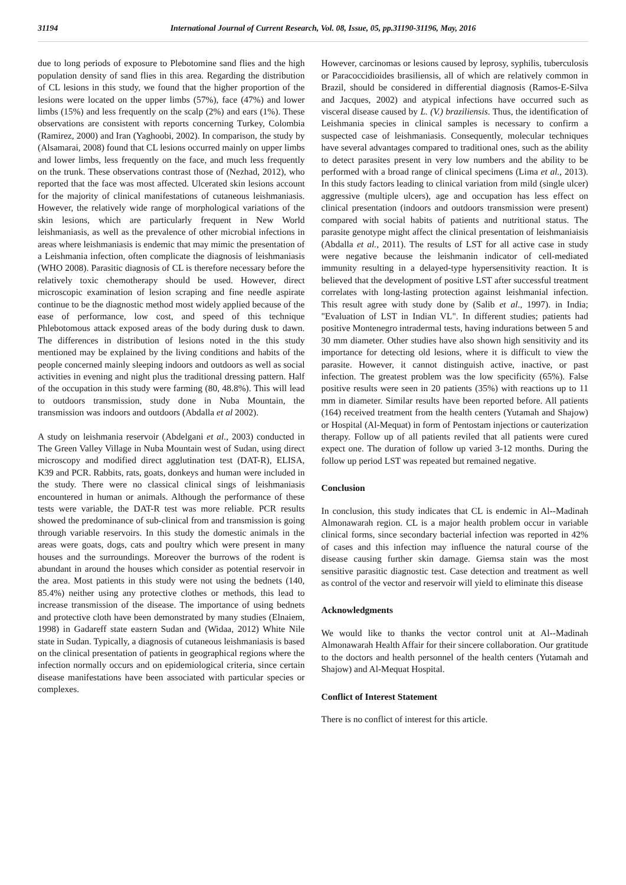31194 International Journal of Current Research, Vol. 08, Issue, 05, pp.31190-31196, May, 2016
due to long periods of exposure to Plebotomine sand flies and the high population density of sand flies in this area. Regarding the distribution of CL lesions in this study, we found that the higher proportion of the lesions were located on the upper limbs (57%), face (47%) and lower limbs (15%) and less frequently on the scalp (2%) and ears (1%). These observations are consistent with reports concerning Turkey, Colombia (Ramirez, 2000) and Iran (Yaghoobi, 2002). In comparison, the study by (Alsamarai, 2008) found that CL lesions occurred mainly on upper limbs and lower limbs, less frequently on the face, and much less frequently on the trunk. These observations contrast those of (Nezhad, 2012), who reported that the face was most affected. Ulcerated skin lesions account for the majority of clinical manifestations of cutaneous leishmaniasis. However, the relatively wide range of morphological variations of the skin lesions, which are particularly frequent in New World leishmaniasis, as well as the prevalence of other microbial infections in areas where leishmaniasis is endemic that may mimic the presentation of a Leishmania infection, often complicate the diagnosis of leishmaniasis (WHO 2008). Parasitic diagnosis of CL is therefore necessary before the relatively toxic chemotherapy should be used. However, direct microscopic examination of lesion scraping and fine needle aspirate continue to be the diagnostic method most widely applied because of the ease of performance, low cost, and speed of this technique Phlebotomous attack exposed areas of the body during dusk to dawn. The differences in distribution of lesions noted in the this study mentioned may be explained by the living conditions and habits of the people concerned mainly sleeping indoors and outdoors as well as social activities in evening and night plus the traditional dressing pattern. Half of the occupation in this study were farming (80, 48.8%). This will lead to outdoors transmission, study done in Nuba Mountain, the transmission was indoors and outdoors (Abdalla et al 2002).
A study on leishmania reservoir (Abdelgani et al., 2003) conducted in The Green Valley Village in Nuba Mountain west of Sudan, using direct microscopy and modified direct agglutination test (DAT-R), ELISA, K39 and PCR. Rabbits, rats, goats, donkeys and human were included in the study. There were no classical clinical sings of leishmaniasis encountered in human or animals. Although the performance of these tests were variable, the DAT-R test was more reliable. PCR results showed the predominance of sub-clinical from and transmission is going through variable reservoirs. In this study the domestic animals in the areas were goats, dogs, cats and poultry which were present in many houses and the surroundings. Moreover the burrows of the rodent is abundant in around the houses which consider as potential reservoir in the area. Most patients in this study were not using the bednets (140, 85.4%) neither using any protective clothes or methods, this lead to increase transmission of the disease. The importance of using bednets and protective cloth have been demonstrated by many studies (Elnaiem, 1998) in Gadareff state eastern Sudan and (Widaa, 2012) White Nile state in Sudan. Typically, a diagnosis of cutaneous leishmaniasis is based on the clinical presentation of patients in geographical regions where the infection normally occurs and on epidemiological criteria, since certain disease manifestations have been associated with particular species or complexes.
However, carcinomas or lesions caused by leprosy, syphilis, tuberculosis or Paracoccidioides brasiliensis, all of which are relatively common in Brazil, should be considered in differential diagnosis (Ramos-E-Silva and Jacques, 2002) and atypical infections have occurred such as visceral disease caused by L. (V.) braziliensis. Thus, the identification of Leishmania species in clinical samples is necessary to confirm a suspected case of leishmaniasis. Consequently, molecular techniques have several advantages compared to traditional ones, such as the ability to detect parasites present in very low numbers and the ability to be performed with a broad range of clinical specimens (Lima et al., 2013). In this study factors leading to clinical variation from mild (single ulcer) aggressive (multiple ulcers), age and occupation has less effect on clinical presentation (indoors and outdoors transmission were present) compared with social habits of patients and nutritional status. The parasite genotype might affect the clinical presentation of leishmaniaisis (Abdalla et al., 2011). The results of LST for all active case in study were negative because the leishmanin indicator of cell-mediated immunity resulting in a delayed-type hypersensitivity reaction. It is believed that the development of positive LST after successful treatment correlates with long-lasting protection against leishmanial infection. This result agree with study done by (Salib et al., 1997). in India; "Evaluation of LST in Indian VL". In different studies; patients had positive Montenegro intradermal tests, having indurations between 5 and 30 mm diameter. Other studies have also shown high sensitivity and its importance for detecting old lesions, where it is difficult to view the parasite. However, it cannot distinguish active, inactive, or past infection. The greatest problem was the low specificity (65%). False positive results were seen in 20 patients (35%) with reactions up to 11 mm in diameter. Similar results have been reported before. All patients (164) received treatment from the health centers (Yutamah and Shajow) or Hospital (Al-Mequat) in form of Pentostam injections or cauterization therapy. Follow up of all patients reviled that all patients were cured expect one. The duration of follow up varied 3-12 months. During the follow up period LST was repeated but remained negative.
Conclusion
In conclusion, this study indicates that CL is endemic in Al--Madinah Almonawarah region. CL is a major health problem occur in variable clinical forms, since secondary bacterial infection was reported in 42% of cases and this infection may influence the natural course of the disease causing further skin damage. Giemsa stain was the most sensitive parasitic diagnostic test. Case detection and treatment as well as control of the vector and reservoir will yield to eliminate this disease
Acknowledgments
We would like to thanks the vector control unit at Al--Madinah Almonawarah Health Affair for their sincere collaboration. Our gratitude to the doctors and health personnel of the health centers (Yutamah and Shajow) and Al-Mequat Hospital.
Conflict of Interest Statement
There is no conflict of interest for this article.